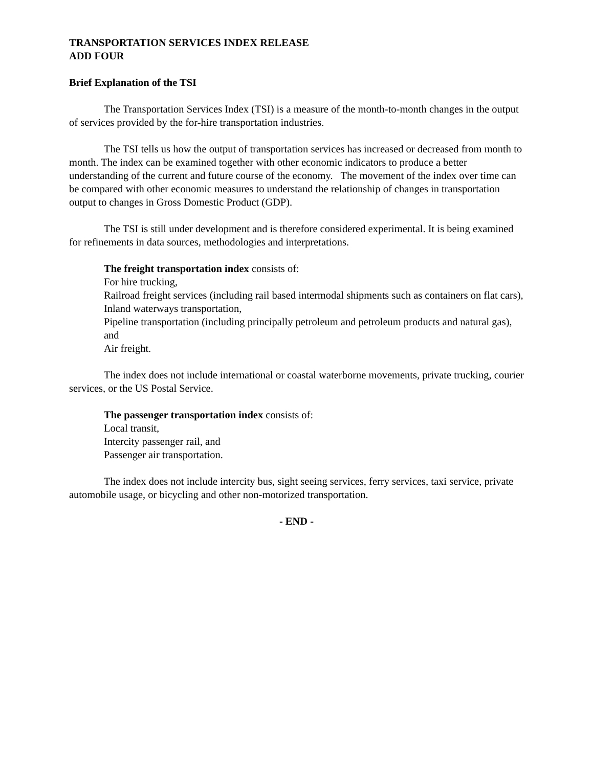TRANSPORTATION SERVICES INDEX RELEASE
ADD FOUR
Brief Explanation of the TSI
The Transportation Services Index (TSI) is a measure of the month-to-month changes in the output of services provided by the for-hire transportation industries.
The TSI tells us how the output of transportation services has increased or decreased from month to month. The index can be examined together with other economic indicators to produce a better understanding of the current and future course of the economy. The movement of the index over time can be compared with other economic measures to understand the relationship of changes in transportation output to changes in Gross Domestic Product (GDP).
The TSI is still under development and is therefore considered experimental. It is being examined for refinements in data sources, methodologies and interpretations.
The freight transportation index consists of:
For hire trucking,
Railroad freight services (including rail based intermodal shipments such as containers on flat cars),
Inland waterways transportation,
Pipeline transportation (including principally petroleum and petroleum products and natural gas), and
Air freight.
The index does not include international or coastal waterborne movements, private trucking, courier services, or the US Postal Service.
The passenger transportation index consists of:
Local transit,
Intercity passenger rail, and
Passenger air transportation.
The index does not include intercity bus, sight seeing services, ferry services, taxi service, private automobile usage, or bicycling and other non-motorized transportation.
- END -